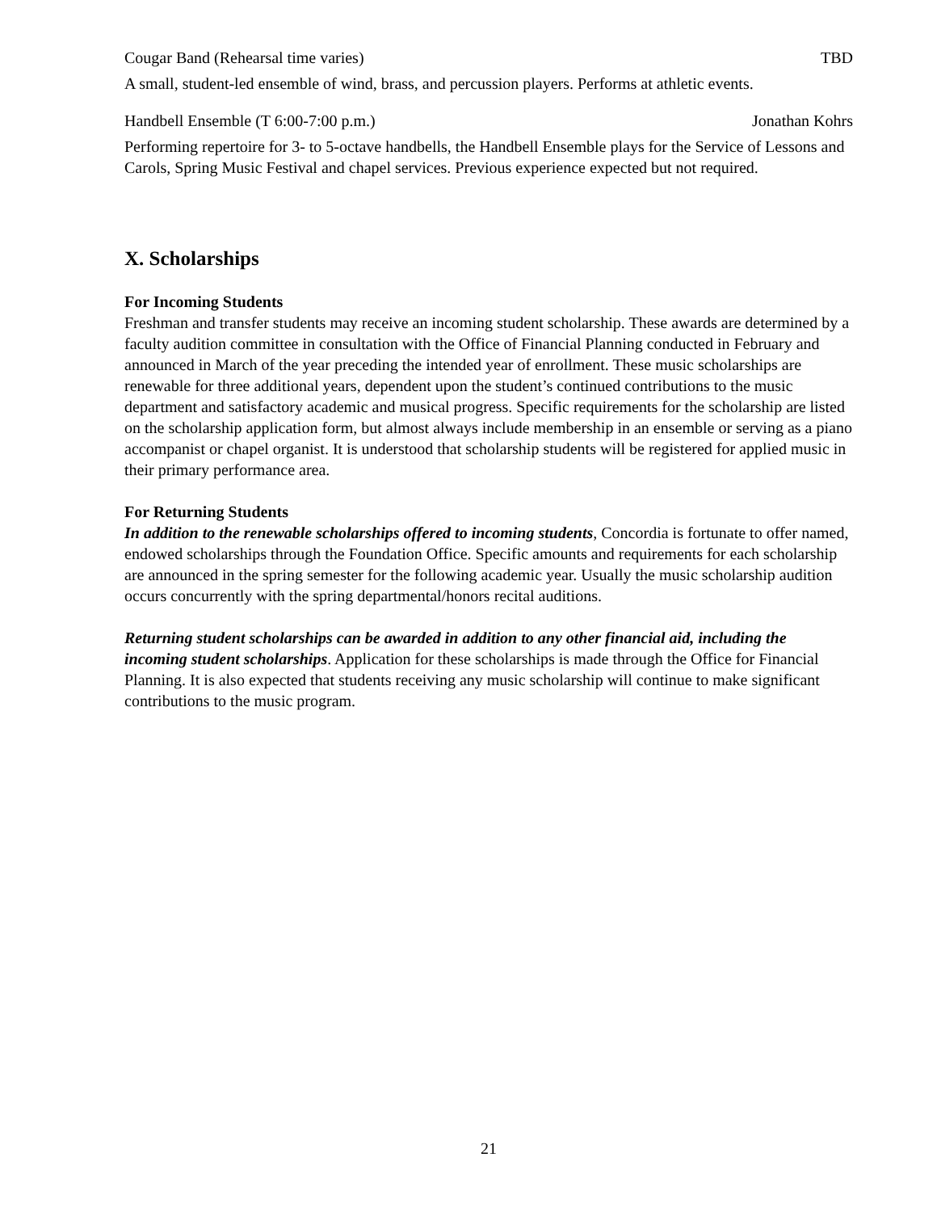Cougar Band (Rehearsal time varies) TBD
A small, student-led ensemble of wind, brass, and percussion players. Performs at athletic events.
Handbell Ensemble (T 6:00-7:00 p.m.) Jonathan Kohrs
Performing repertoire for 3- to 5-octave handbells, the Handbell Ensemble plays for the Service of Lessons and Carols, Spring Music Festival and chapel services. Previous experience expected but not required.
X. Scholarships
For Incoming Students
Freshman and transfer students may receive an incoming student scholarship. These awards are determined by a faculty audition committee in consultation with the Office of Financial Planning conducted in February and announced in March of the year preceding the intended year of enrollment. These music scholarships are renewable for three additional years, dependent upon the student’s continued contributions to the music department and satisfactory academic and musical progress. Specific requirements for the scholarship are listed on the scholarship application form, but almost always include membership in an ensemble or serving as a piano accompanist or chapel organist. It is understood that scholarship students will be registered for applied music in their primary performance area.
For Returning Students
In addition to the renewable scholarships offered to incoming students, Concordia is fortunate to offer named, endowed scholarships through the Foundation Office. Specific amounts and requirements for each scholarship are announced in the spring semester for the following academic year. Usually the music scholarship audition occurs concurrently with the spring departmental/honors recital auditions.
Returning student scholarships can be awarded in addition to any other financial aid, including the incoming student scholarships. Application for these scholarships is made through the Office for Financial Planning. It is also expected that students receiving any music scholarship will continue to make significant contributions to the music program.
21